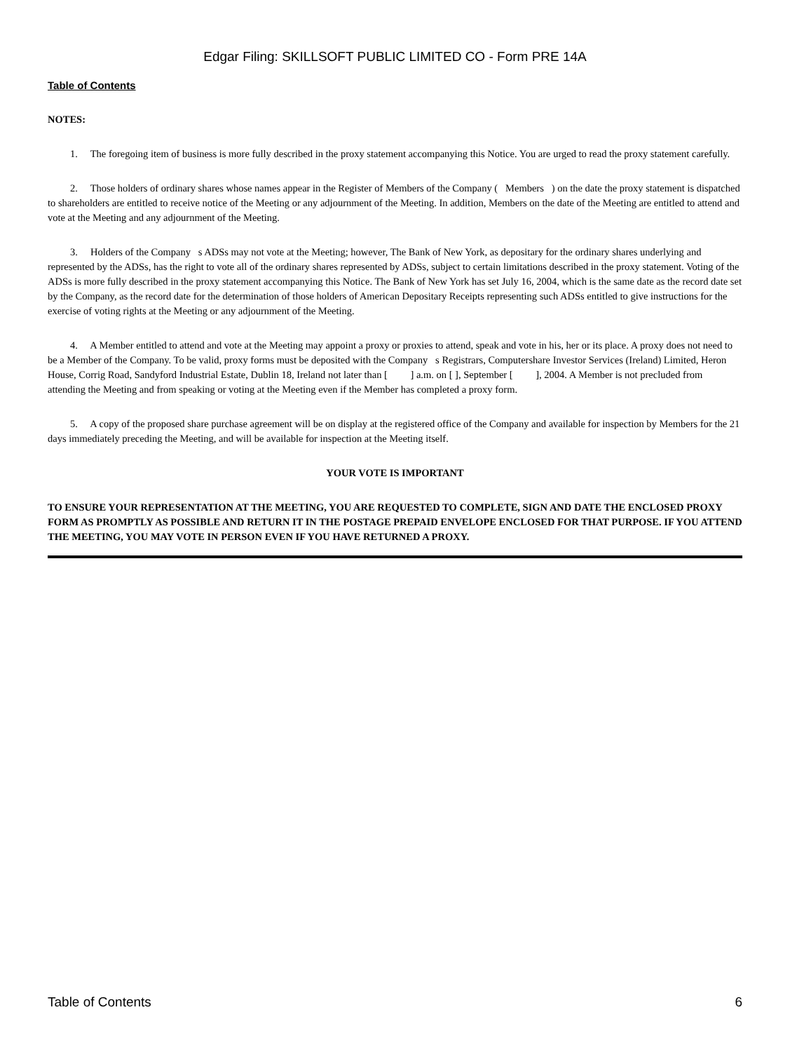Edgar Filing: SKILLSOFT PUBLIC LIMITED CO - Form PRE 14A
Table of Contents
NOTES:
1. The foregoing item of business is more fully described in the proxy statement accompanying this Notice. You are urged to read the proxy statement carefully.
2. Those holders of ordinary shares whose names appear in the Register of Members of the Company ( Members ) on the date the proxy statement is dispatched to shareholders are entitled to receive notice of the Meeting or any adjournment of the Meeting. In addition, Members on the date of the Meeting are entitled to attend and vote at the Meeting and any adjournment of the Meeting.
3. Holders of the Company s ADSs may not vote at the Meeting; however, The Bank of New York, as depositary for the ordinary shares underlying and represented by the ADSs, has the right to vote all of the ordinary shares represented by ADSs, subject to certain limitations described in the proxy statement. Voting of the ADSs is more fully described in the proxy statement accompanying this Notice. The Bank of New York has set July 16, 2004, which is the same date as the record date set by the Company, as the record date for the determination of those holders of American Depositary Receipts representing such ADSs entitled to give instructions for the exercise of voting rights at the Meeting or any adjournment of the Meeting.
4. A Member entitled to attend and vote at the Meeting may appoint a proxy or proxies to attend, speak and vote in his, her or its place. A proxy does not need to be a Member of the Company. To be valid, proxy forms must be deposited with the Company s Registrars, Computershare Investor Services (Ireland) Limited, Heron House, Corrig Road, Sandyford Industrial Estate, Dublin 18, Ireland not later than [ ] a.m. on [ ], September [ ], 2004. A Member is not precluded from attending the Meeting and from speaking or voting at the Meeting even if the Member has completed a proxy form.
5. A copy of the proposed share purchase agreement will be on display at the registered office of the Company and available for inspection by Members for the 21 days immediately preceding the Meeting, and will be available for inspection at the Meeting itself.
YOUR VOTE IS IMPORTANT
TO ENSURE YOUR REPRESENTATION AT THE MEETING, YOU ARE REQUESTED TO COMPLETE, SIGN AND DATE THE ENCLOSED PROXY FORM AS PROMPTLY AS POSSIBLE AND RETURN IT IN THE POSTAGE PREPAID ENVELOPE ENCLOSED FOR THAT PURPOSE. IF YOU ATTEND THE MEETING, YOU MAY VOTE IN PERSON EVEN IF YOU HAVE RETURNED A PROXY.
Table of Contents 6